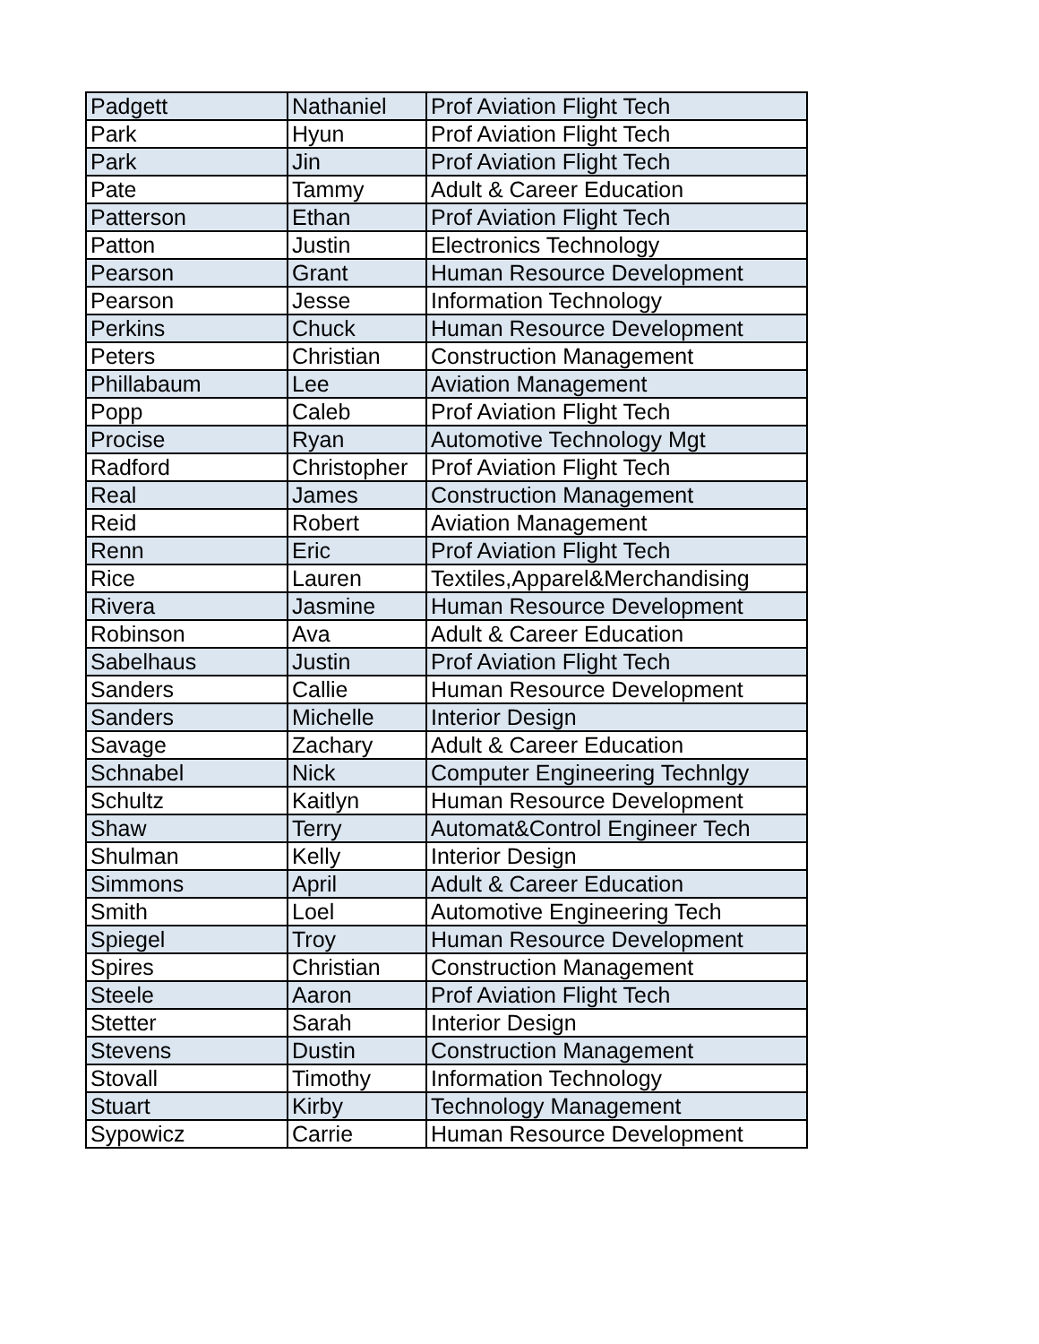| Padgett | Nathaniel | Prof Aviation Flight Tech |
| Park | Hyun | Prof Aviation Flight Tech |
| Park | Jin | Prof Aviation Flight Tech |
| Pate | Tammy | Adult & Career Education |
| Patterson | Ethan | Prof Aviation Flight Tech |
| Patton | Justin | Electronics Technology |
| Pearson | Grant | Human Resource Development |
| Pearson | Jesse | Information Technology |
| Perkins | Chuck | Human Resource Development |
| Peters | Christian | Construction Management |
| Phillabaum | Lee | Aviation Management |
| Popp | Caleb | Prof Aviation Flight Tech |
| Procise | Ryan | Automotive Technology Mgt |
| Radford | Christopher | Prof Aviation Flight Tech |
| Real | James | Construction Management |
| Reid | Robert | Aviation Management |
| Renn | Eric | Prof Aviation Flight Tech |
| Rice | Lauren | Textiles,Apparel&Merchandising |
| Rivera | Jasmine | Human Resource Development |
| Robinson | Ava | Adult & Career Education |
| Sabelhaus | Justin | Prof Aviation Flight Tech |
| Sanders | Callie | Human Resource Development |
| Sanders | Michelle | Interior Design |
| Savage | Zachary | Adult & Career Education |
| Schnabel | Nick | Computer Engineering Technlgy |
| Schultz | Kaitlyn | Human Resource Development |
| Shaw | Terry | Automat&Control Engineer Tech |
| Shulman | Kelly | Interior Design |
| Simmons | April | Adult & Career Education |
| Smith | Loel | Automotive Engineering Tech |
| Spiegel | Troy | Human Resource Development |
| Spires | Christian | Construction Management |
| Steele | Aaron | Prof Aviation Flight Tech |
| Stetter | Sarah | Interior Design |
| Stevens | Dustin | Construction Management |
| Stovall | Timothy | Information Technology |
| Stuart | Kirby | Technology Management |
| Sypowicz | Carrie | Human Resource Development |